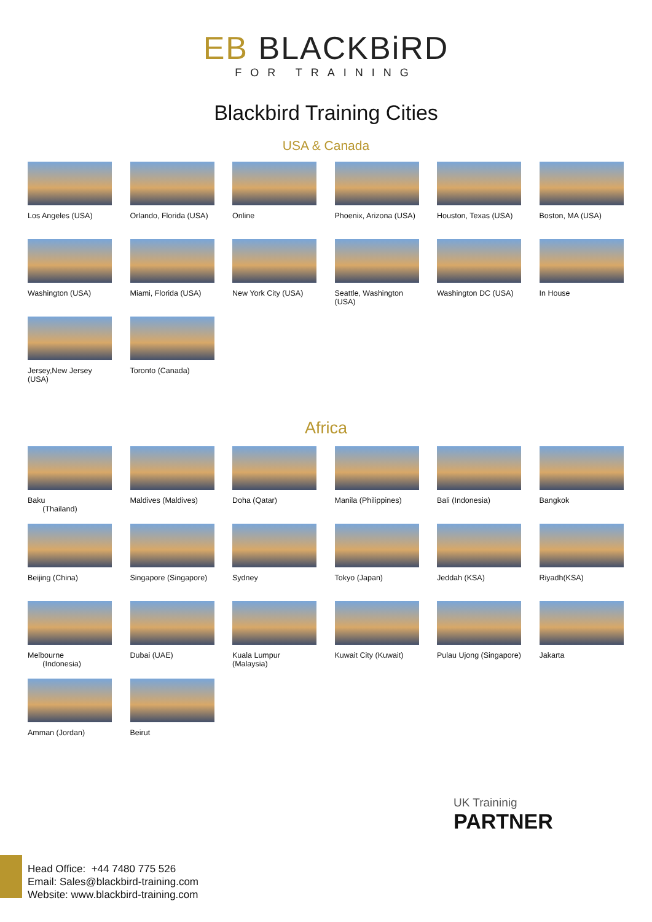EB BLACKBiRD
FOR TRAINING
Blackbird Training Cities
USA & Canada
Los Angeles (USA)
Orlando, Florida (USA)
Online
Phoenix, Arizona (USA)
Houston, Texas (USA)
Boston, MA (USA)
Washington (USA)
Miami, Florida (USA)
New York City (USA)
Seattle, Washington (USA)
Washington DC (USA)
In House
Jersey,New Jersey (USA)
Toronto (Canada)
Africa
Baku
(Thailand)
Maldives (Maldives)
Doha (Qatar)
Manila (Philippines)
Bali (Indonesia)
Bangkok
Beijing (China)
Singapore (Singapore)
Sydney
Tokyo (Japan)
Jeddah (KSA)
Riyadh(KSA)
Melbourne
(Indonesia)
Dubai (UAE)
Kuala Lumpur (Malaysia)
Kuwait City (Kuwait)
Pulau Ujong (Singapore)
Jakarta
Amman (Jordan)
Beirut
UK Traininig
PARTNER
Head Office: +44 7480 775 526
Email: Sales@blackbird-training.com
Website: www.blackbird-training.com